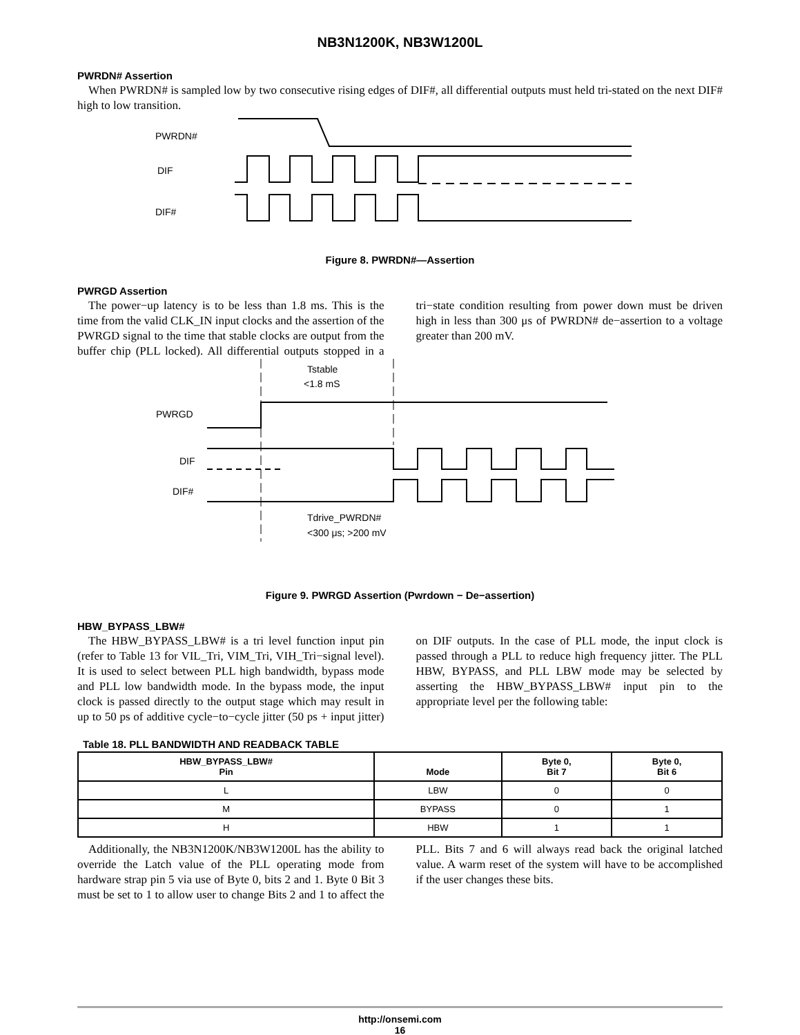NB3N1200K, NB3W1200L
PWRDN# Assertion
When PWRDN# is sampled low by two consecutive rising edges of DIF#, all differential outputs must held tri-stated on the next DIF# high to low transition.
PWRDN#
DIF
DIF#
Figure 8. PWRDN#—Assertion
PWRGD Assertion
The power−up latency is to be less than 1.8 ms. This is the time from the valid CLK_IN input clocks and the assertion of the PWRGD signal to the time that stable clocks are output from the buffer chip (PLL locked). All differential outputs stopped in a tri−state condition resulting from power down must be driven high in less than 300 μs of PWRDN# de−assertion to a voltage greater than 200 mV.
Tstable
<1.8 mS
PWRGD
DIF
DIF#
Tdrive_PWRDN#
<300 μs; >200 mV
Figure 9. PWRGD Assertion (Pwrdown − De−assertion)
HBW_BYPASS_LBW#
The HBW_BYPASS_LBW# is a tri level function input pin (refer to Table 13 for VIL_Tri, VIM_Tri, VIH_Tri−signal level). It is used to select between PLL high bandwidth, bypass mode and PLL low bandwidth mode. In the bypass mode, the input clock is passed directly to the output stage which may result in up to 50 ps of additive cycle−to−cycle jitter (50 ps + input jitter) on DIF outputs. In the case of PLL mode, the input clock is passed through a PLL to reduce high frequency jitter. The PLL HBW, BYPASS, and PLL LBW mode may be selected by asserting the HBW_BYPASS_LBW# input pin to the appropriate level per the following table:
Table 18. PLL BANDWIDTH AND READBACK TABLE
| HBW_BYPASS_LBW# Pin | Mode | Byte 0, Bit 7 | Byte 0, Bit 6 |
| --- | --- | --- | --- |
| L | LBW | 0 | 0 |
| M | BYPASS | 0 | 1 |
| H | HBW | 1 | 1 |
Additionally, the NB3N1200K/NB3W1200L has the ability to override the Latch value of the PLL operating mode from hardware strap pin 5 via use of Byte 0, bits 2 and 1. Byte 0 Bit 3 must be set to 1 to allow user to change Bits 2 and 1 to affect the PLL. Bits 7 and 6 will always read back the original latched value. A warm reset of the system will have to be accomplished if the user changes these bits.
http://onsemi.com
16